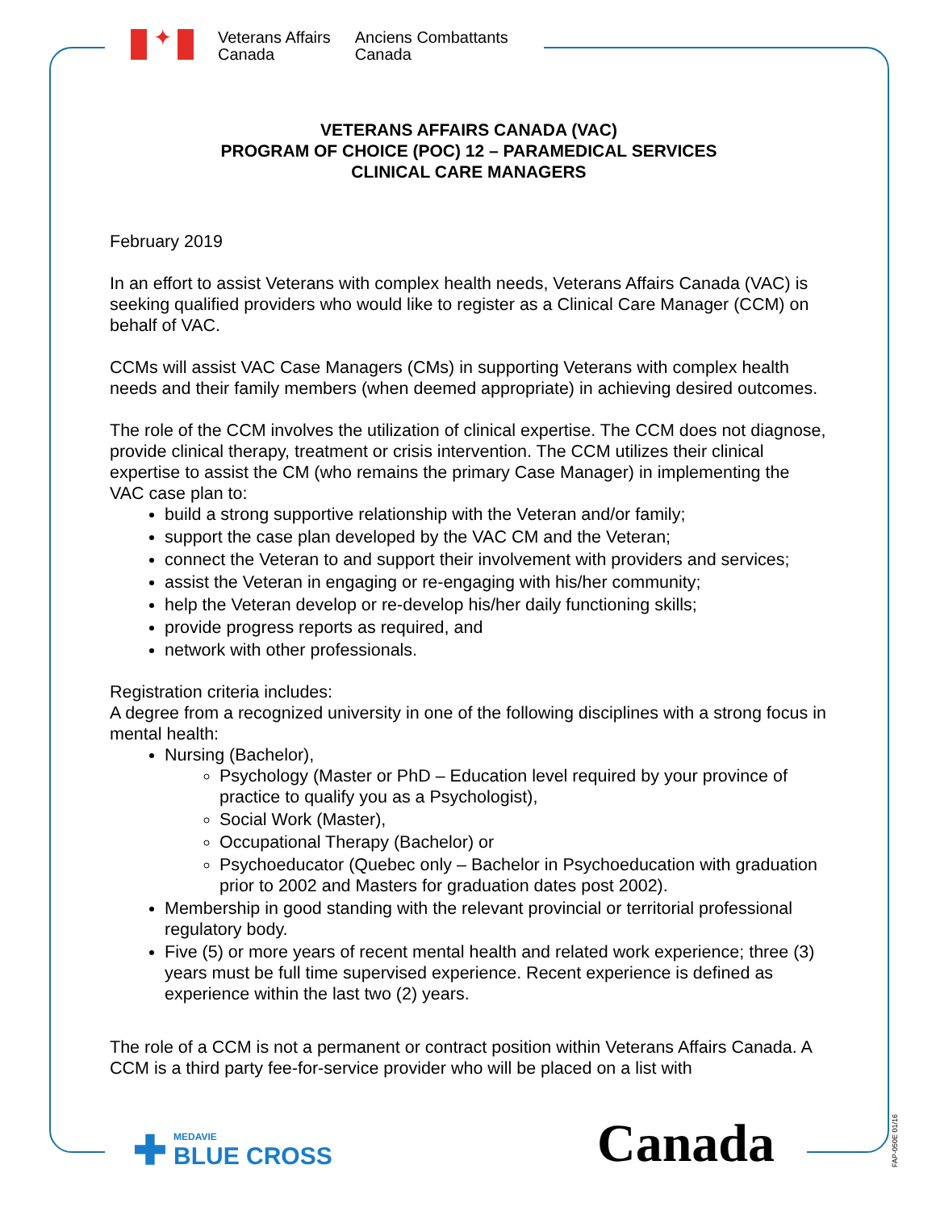✦
Veterans Affairs
Canada
Anciens Combattants
Canada
VETERANS AFFAIRS CANADA (VAC)
PROGRAM OF CHOICE (POC) 12 – PARAMEDICAL SERVICES
CLINICAL CARE MANAGERS
February 2019
In an effort to assist Veterans with complex health needs, Veterans Affairs Canada (VAC) is seeking qualified providers who would like to register as a Clinical Care Manager (CCM) on behalf of VAC.
CCMs will assist VAC Case Managers (CMs) in supporting Veterans with complex health needs and their family members (when deemed appropriate) in achieving desired outcomes.
The role of the CCM involves the utilization of clinical expertise. The CCM does not diagnose, provide clinical therapy, treatment or crisis intervention. The CCM utilizes their clinical expertise to assist the CM (who remains the primary Case Manager) in implementing the VAC case plan to:
build a strong supportive relationship with the Veteran and/or family;
support the case plan developed by the VAC CM and the Veteran;
connect the Veteran to and support their involvement with providers and services;
assist the Veteran in engaging or re-engaging with his/her community;
help the Veteran develop or re-develop his/her daily functioning skills;
provide progress reports as required, and
network with other professionals.
Registration criteria includes:
A degree from a recognized university in one of the following disciplines with a strong focus in mental health:
Nursing (Bachelor),
Psychology (Master or PhD – Education level required by your province of practice to qualify you as a Psychologist),
Social Work (Master),
Occupational Therapy (Bachelor) or
Psychoeducator (Quebec only – Bachelor in Psychoeducation with graduation prior to 2002 and Masters for graduation dates post 2002).
Membership in good standing with the relevant provincial or territorial professional regulatory body.
Five (5) or more years of recent mental health and related work experience; three (3) years must be full time supervised experience. Recent experience is defined as experience within the last two (2) years.
The role of a CCM is not a permanent or contract position within Veterans Affairs Canada. A CCM is a third party fee-for-service provider who will be placed on a list with
✚ MEDAVIE
BLUE CROSS
Canada
FAP-050E 01/16